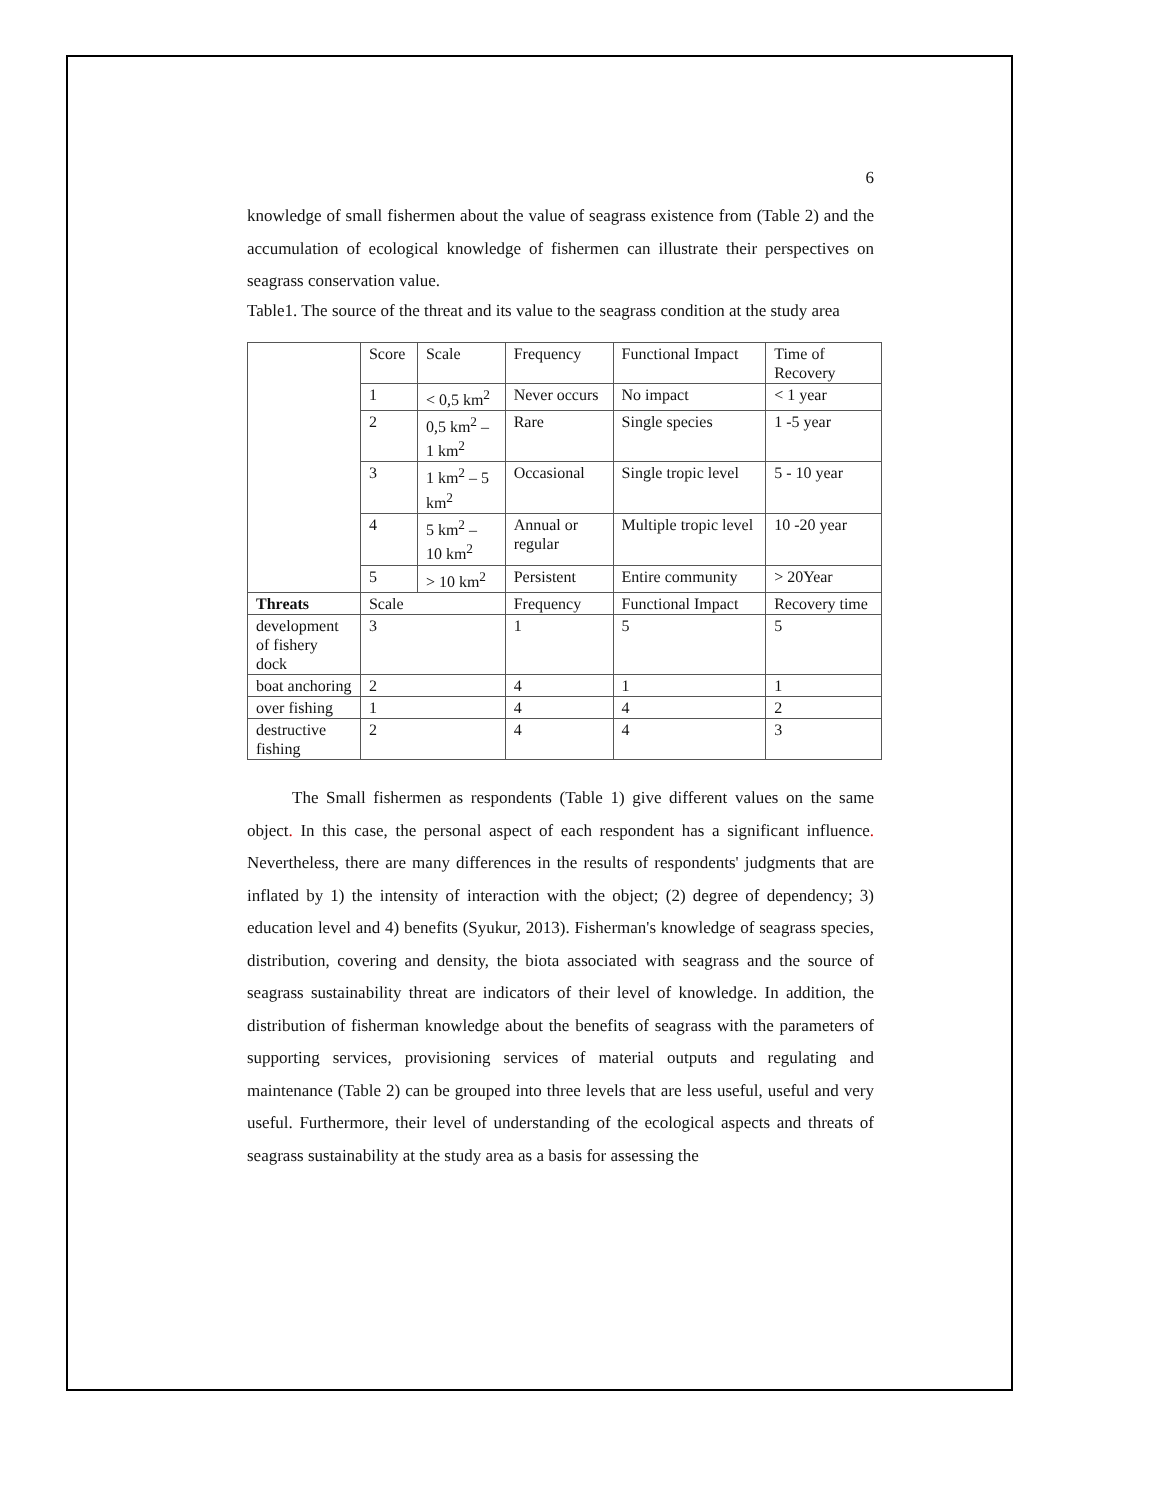6
knowledge of small fishermen about the value of seagrass existence from (Table 2) and the accumulation of ecological knowledge of fishermen can illustrate their perspectives on seagrass conservation value.
Table1. The source of the threat and its value to the seagrass condition at the study area
| | Score | Scale | Frequency | Functional Impact | Time of Recovery |
| | 1 | < 0,5 km<sup>2</sup> | Never occurs | No impact | < 1 year |
| | 2 | 0,5 km<sup>2</sup> – 1 km<sup>2</sup> | Rare | Single species | 1 -5 year |
| | 3 | 1 km<sup>2</sup> – 5 km<sup>2</sup> | Occasional | Single tropic level | 5 - 10 year |
| | 4 | 5 km<sup>2</sup> – 10 km<sup>2</sup> | Annual or regular | Multiple tropic level | 10 -20 year |
| | 5 | > 10 km<sup>2</sup> | Persistent | Entire community | > 20Year |
| Threats | Scale | | Frequency | Functional Impact | Recovery time |
| development of fishery dock | 3 | | 1 | 5 | 5 |
| boat anchoring | 2 | | 4 | 1 | 1 |
| over fishing | 1 | | 4 | 4 | 2 |
| destructive fishing | 2 | | 4 | 4 | 3 |
The Small fishermen as respondents (Table 1) give different values on the same object. In this case, the personal aspect of each respondent has a significant influence. Nevertheless, there are many differences in the results of respondents' judgments that are inflated by 1) the intensity of interaction with the object; (2) degree of dependency; 3) education level and 4) benefits (Syukur, 2013). Fisherman's knowledge of seagrass species, distribution, covering and density, the biota associated with seagrass and the source of seagrass sustainability threat are indicators of their level of knowledge. In addition, the distribution of fisherman knowledge about the benefits of seagrass with the parameters of supporting services, provisioning services of material outputs and regulating and maintenance (Table 2) can be grouped into three levels that are less useful, useful and very useful. Furthermore, their level of understanding of the ecological aspects and threats of seagrass sustainability at the study area as a basis for assessing the